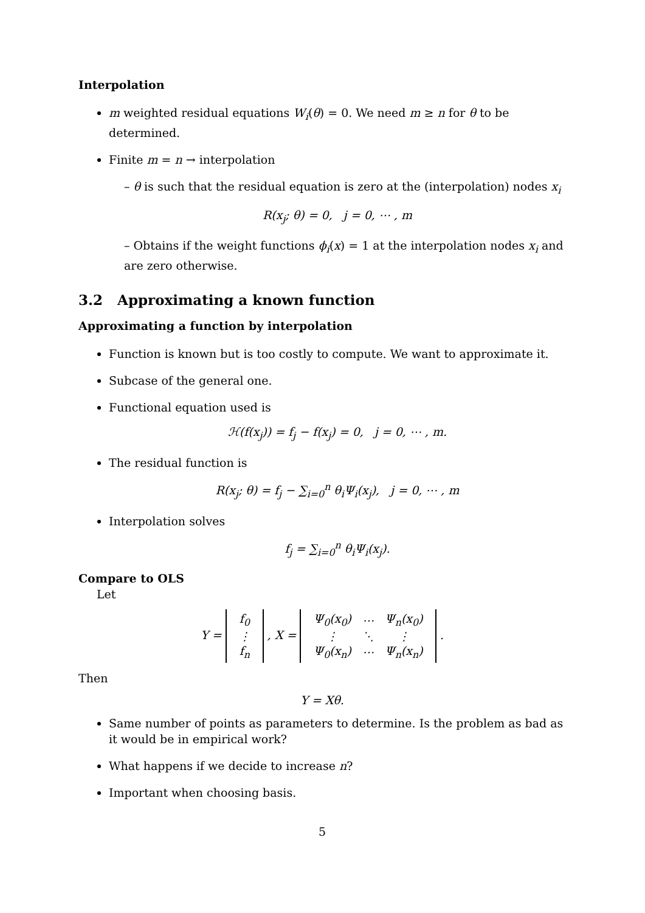Interpolation
m weighted residual equations W<sub>i</sub>(θ) = 0. We need m ≥ n for θ to be determined.
Finite m = n → interpolation
– θ is such that the residual equation is zero at the (interpolation) nodes x<sub>i</sub>
R(x<sub>j</sub>; θ) = 0, j = 0, ⋯ , m
– Obtains if the weight functions ϕ<sub>i</sub>(x) = 1 at the interpolation nodes x<sub>i</sub> and are zero otherwise.
3.2 Approximating a known function
Approximating a function by interpolation
Function is known but is too costly to compute. We want to approximate it.
Subcase of the general one.
Functional equation used is
ℋ(f(x<sub>j</sub>)) = f<sub>j</sub> − f(x<sub>j</sub>) = 0, j = 0, ⋯ , m.
The residual function is
R(x<sub>j</sub>; θ) = f<sub>j</sub> − ∑<sub>i=0</sub><sup>n</sup> θ<sub>i</sub>Ψ<sub>i</sub>(x<sub>j</sub>), j = 0, ⋯ , m
Interpolation solves
f<sub>j</sub> = ∑<sub>i=0</sub><sup>n</sup> θ<sub>i</sub>Ψ<sub>i</sub>(x<sub>j</sub>).
Compare to OLS
Let
Y =
| f<sub>0</sub> |
| ⋮ |
| f<sub>n</sub> |
, X =
| Ψ<sub>0</sub>(x<sub>0</sub>) | ⋯ | Ψ<sub>n</sub>(x<sub>0</sub>) |
| ⋮ | ⋱ | ⋮ |
| Ψ<sub>0</sub>(x<sub>n</sub>) | ⋯ | Ψ<sub>n</sub>(x<sub>n</sub>) |
.
Then
Y = Xθ.
Same number of points as parameters to determine. Is the problem as bad as it would be in empirical work?
What happens if we decide to increase n?
Important when choosing basis.
5